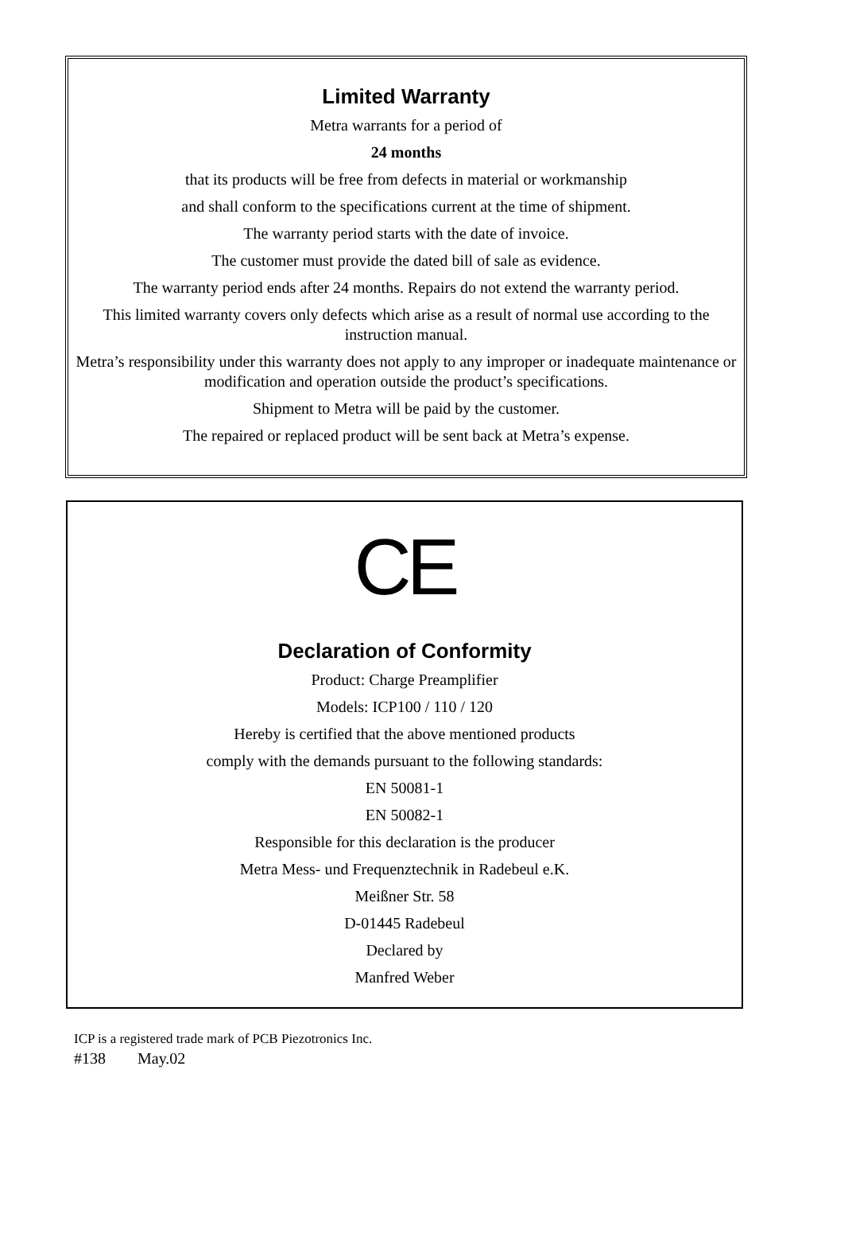Limited Warranty
Metra warrants for a period of
24 months
that its products will be free from defects in material or workmanship
and shall conform to the specifications current at the time of shipment.
The warranty period starts with the date of invoice.
The customer must provide the dated bill of sale as evidence.
The warranty period ends after 24 months. Repairs do not extend the warranty period.
This limited warranty covers only defects which arise as a result of normal use according to the instruction manual.
Metra’s responsibility under this warranty does not apply to any improper or inadequate maintenance or modification and operation outside the product’s specifications.
Shipment to Metra will be paid by the customer.
The repaired or replaced product will be sent back at Metra’s expense.
CE
Declaration of Conformity
Product: Charge Preamplifier
Models: ICP100 / 110 / 120
Hereby is certified that the above mentioned products
comply with the demands pursuant to the following standards:
EN 50081-1
EN 50082-1
Responsible for this declaration is the producer
Metra Mess- und Frequenztechnik in Radebeul e.K.
Meißner Str. 58
D-01445 Radebeul
Declared by
Manfred Weber
ICP is a registered trade mark of PCB Piezotronics Inc.
#138 May.02